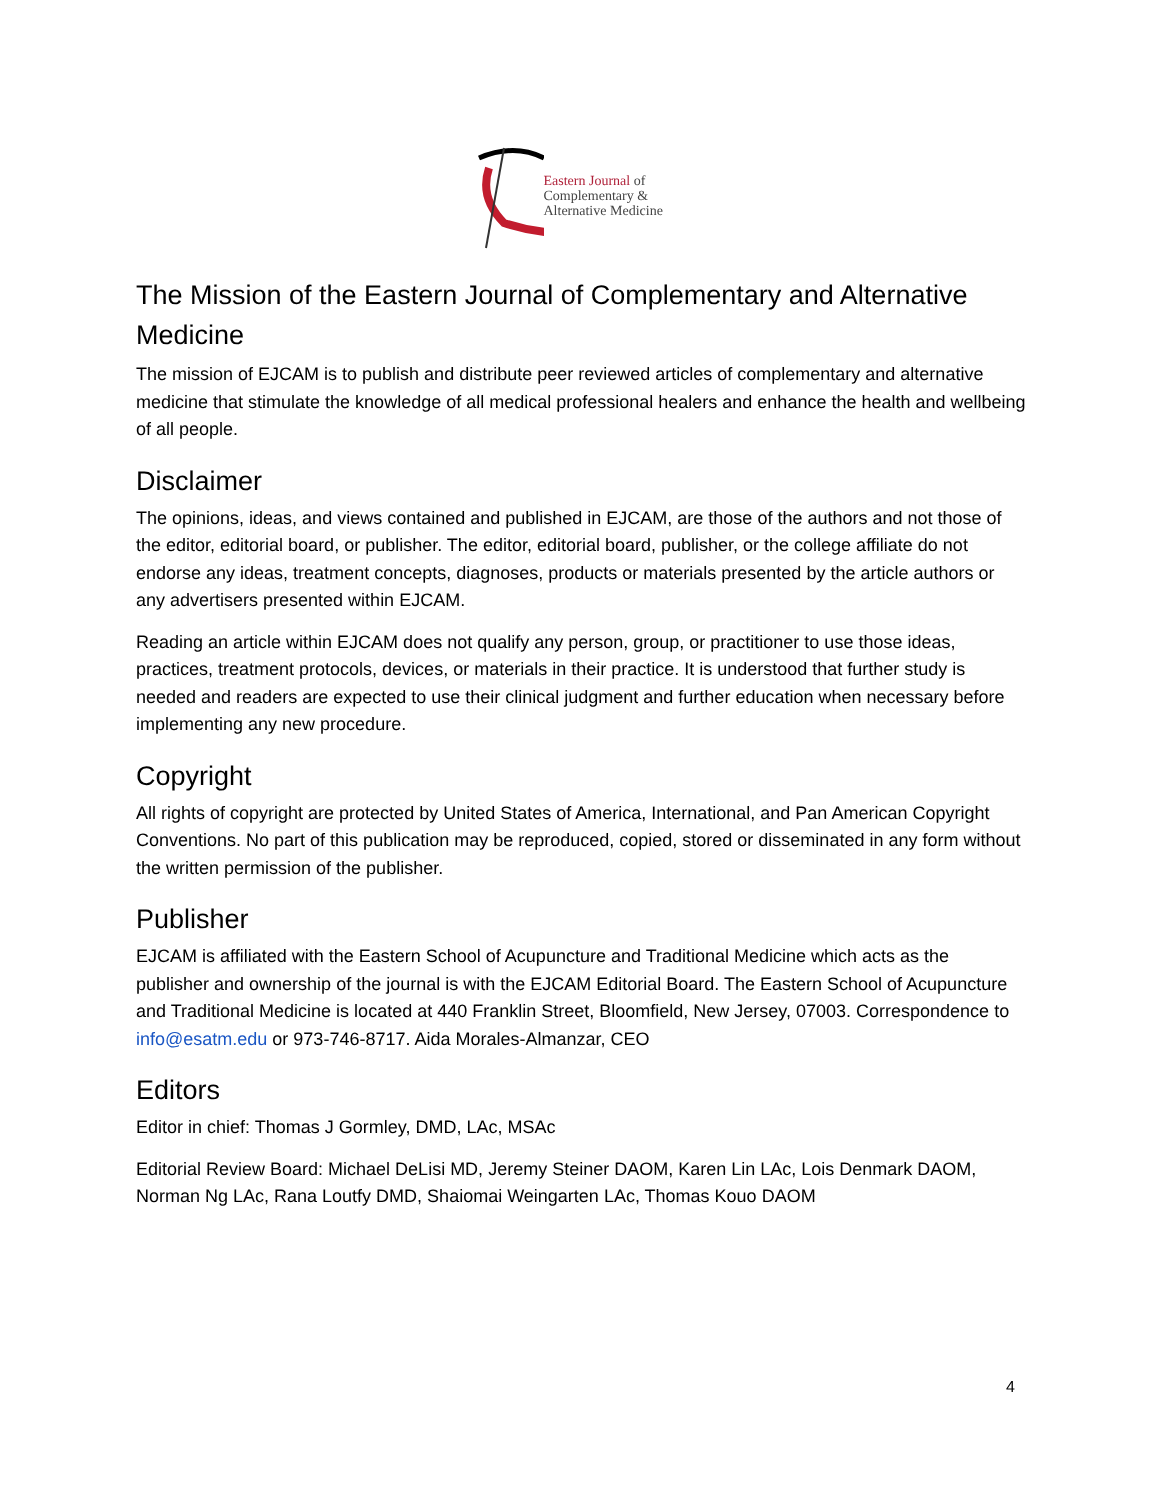Eastern Journal of
Complementary &
Alternative Medicine
The Mission of the Eastern Journal of Complementary and Alternative Medicine
The mission of EJCAM is to publish and distribute peer reviewed articles of complementary and alternative medicine that stimulate the knowledge of all medical professional healers and enhance the health and wellbeing of all people.
Disclaimer
The opinions, ideas, and views contained and published in EJCAM, are those of the authors and not those of the editor, editorial board, or publisher. The editor, editorial board, publisher, or the college affiliate do not endorse any ideas, treatment concepts, diagnoses, products or materials presented by the article authors or any advertisers presented within EJCAM.
Reading an article within EJCAM does not qualify any person, group, or practitioner to use those ideas, practices, treatment protocols, devices, or materials in their practice. It is understood that further study is needed and readers are expected to use their clinical judgment and further education when necessary before implementing any new procedure.
Copyright
All rights of copyright are protected by United States of America, International, and Pan American Copyright Conventions. No part of this publication may be reproduced, copied, stored or disseminated in any form without the written permission of the publisher.
Publisher
EJCAM is affiliated with the Eastern School of Acupuncture and Traditional Medicine which acts as the publisher and ownership of the journal is with the EJCAM Editorial Board. The Eastern School of Acupuncture and Traditional Medicine is located at 440 Franklin Street, Bloomfield, New Jersey, 07003. Correspondence to info@esatm.edu or 973-746-8717. Aida Morales-Almanzar, CEO
Editors
Editor in chief: Thomas J Gormley, DMD, LAc, MSAc
Editorial Review Board: Michael DeLisi MD, Jeremy Steiner DAOM, Karen Lin LAc, Lois Denmark DAOM, Norman Ng LAc, Rana Loutfy DMD, Shaiomai Weingarten LAc, Thomas Kouo DAOM
4